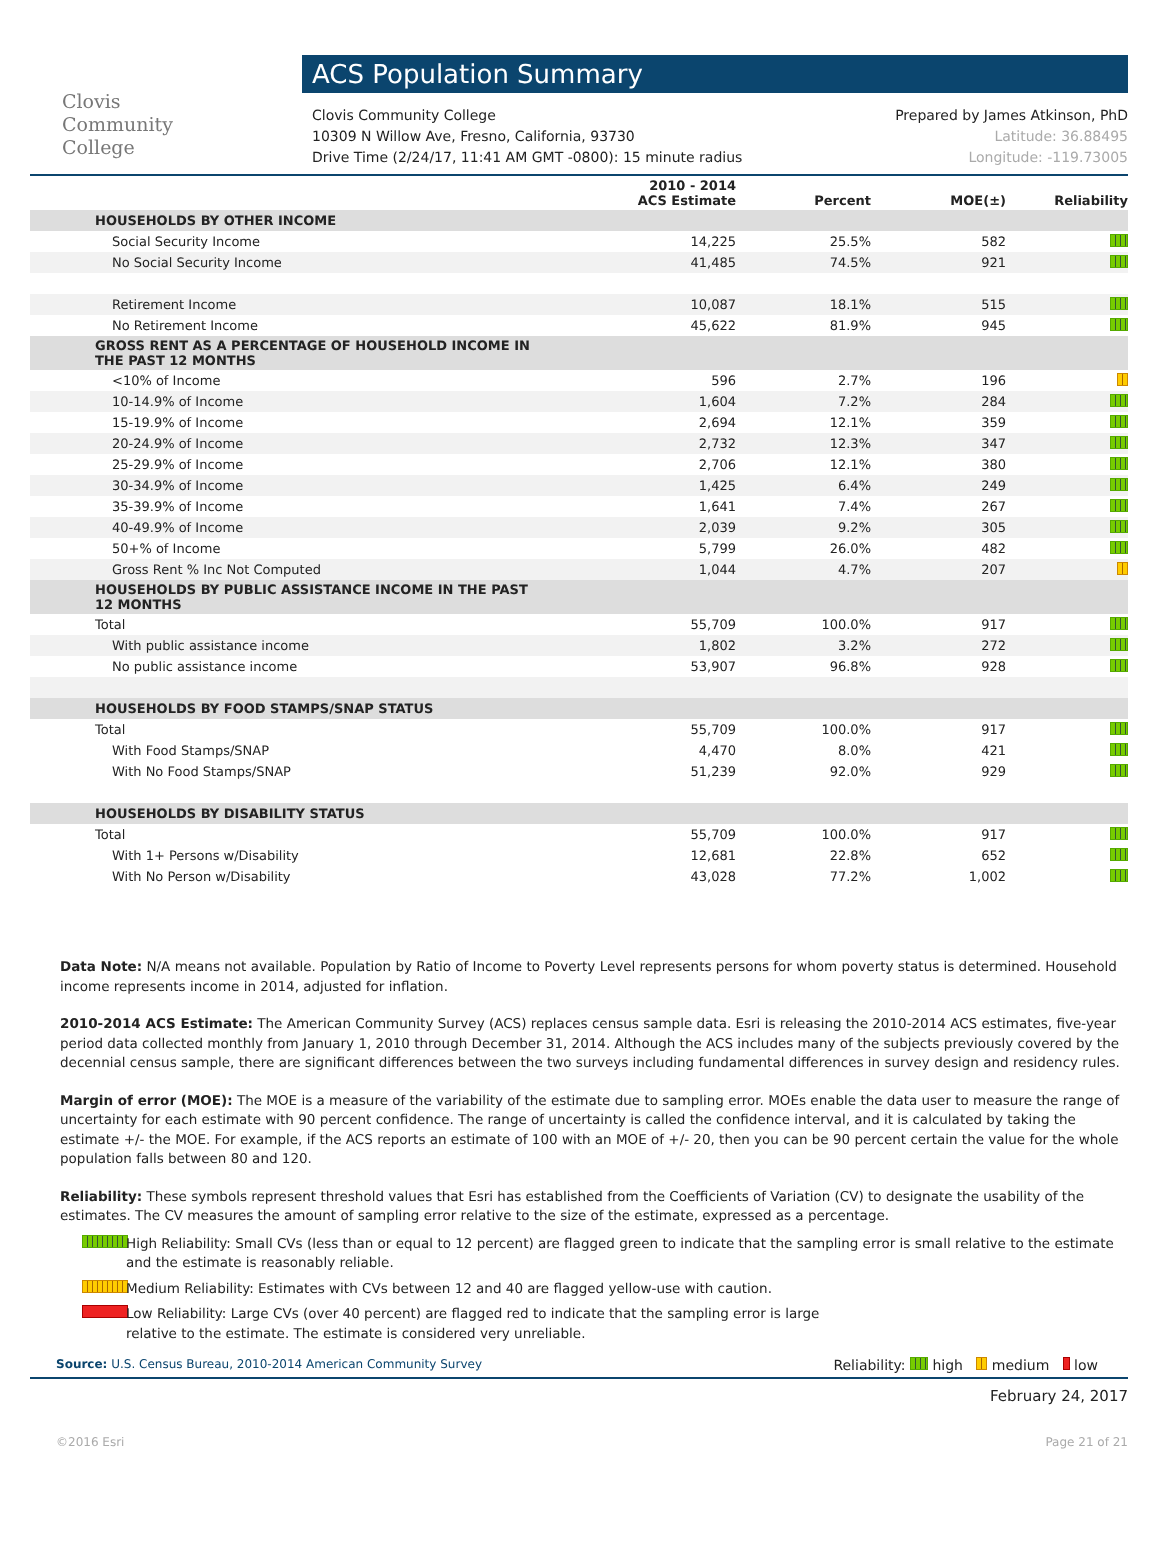Clovis
Community
College
ACS Population Summary
Clovis Community College
10309 N Willow Ave, Fresno, California, 93730
Drive Time (2/24/17, 11:41 AM GMT -0800): 15 minute radius
Prepared by James Atkinson, PhD
Latitude: 36.88495
Longitude: -119.73005
| | 2010 - 2014 ACS Estimate | Percent | MOE(±) | Reliability |
| --- | --- | --- | --- | --- |
| HOUSEHOLDS BY OTHER INCOME | | | | |
| Social Security Income | 14,225 | 25.5% | 582 | |
| No Social Security Income | 41,485 | 74.5% | 921 | |
| Retirement Income | 10,087 | 18.1% | 515 | |
| No Retirement Income | 45,622 | 81.9% | 945 | |
| GROSS RENT AS A PERCENTAGE OF HOUSEHOLD INCOME IN THE PAST 12 MONTHS | | | | |
| <10% of Income | 596 | 2.7% | 196 | |
| 10-14.9% of Income | 1,604 | 7.2% | 284 | |
| 15-19.9% of Income | 2,694 | 12.1% | 359 | |
| 20-24.9% of Income | 2,732 | 12.3% | 347 | |
| 25-29.9% of Income | 2,706 | 12.1% | 380 | |
| 30-34.9% of Income | 1,425 | 6.4% | 249 | |
| 35-39.9% of Income | 1,641 | 7.4% | 267 | |
| 40-49.9% of Income | 2,039 | 9.2% | 305 | |
| 50+% of Income | 5,799 | 26.0% | 482 | |
| Gross Rent % Inc Not Computed | 1,044 | 4.7% | 207 | |
| HOUSEHOLDS BY PUBLIC ASSISTANCE INCOME IN THE PAST 12 MONTHS | | | | |
| Total | 55,709 | 100.0% | 917 | |
| With public assistance income | 1,802 | 3.2% | 272 | |
| No public assistance income | 53,907 | 96.8% | 928 | |
| HOUSEHOLDS BY FOOD STAMPS/SNAP STATUS | | | | |
| Total | 55,709 | 100.0% | 917 | |
| With Food Stamps/SNAP | 4,470 | 8.0% | 421 | |
| With No Food Stamps/SNAP | 51,239 | 92.0% | 929 | |
| HOUSEHOLDS BY DISABILITY STATUS | | | | |
| Total | 55,709 | 100.0% | 917 | |
| With 1+ Persons w/Disability | 12,681 | 22.8% | 652 | |
| With No Person w/Disability | 43,028 | 77.2% | 1,002 | |
Data Note: N/A means not available. Population by Ratio of Income to Poverty Level represents persons for whom poverty status is determined. Household income represents income in 2014, adjusted for inflation.
2010-2014 ACS Estimate: The American Community Survey (ACS) replaces census sample data. Esri is releasing the 2010-2014 ACS estimates, five-year period data collected monthly from January 1, 2010 through December 31, 2014. Although the ACS includes many of the subjects previously covered by the decennial census sample, there are significant differences between the two surveys including fundamental differences in survey design and residency rules.
Margin of error (MOE): The MOE is a measure of the variability of the estimate due to sampling error. MOEs enable the data user to measure the range of uncertainty for each estimate with 90 percent confidence. The range of uncertainty is called the confidence interval, and it is calculated by taking the estimate +/- the MOE. For example, if the ACS reports an estimate of 100 with an MOE of +/- 20, then you can be 90 percent certain the value for the whole population falls between 80 and 120.
Reliability: These symbols represent threshold values that Esri has established from the Coefficients of Variation (CV) to designate the usability of the estimates. The CV measures the amount of sampling error relative to the size of the estimate, expressed as a percentage.
High Reliability: Small CVs (less than or equal to 12 percent) are flagged green to indicate that the sampling error is small relative to the estimate and the estimate is reasonably reliable.
Medium Reliability: Estimates with CVs between 12 and 40 are flagged yellow-use with caution.
Low Reliability: Large CVs (over 40 percent) are flagged red to indicate that the sampling error is large
relative to the estimate. The estimate is considered very unreliable.
Source: U.S. Census Bureau, 2010-2014 American Community Survey Reliability: high medium low
February 24, 2017
©2016 Esri Page 21 of 21